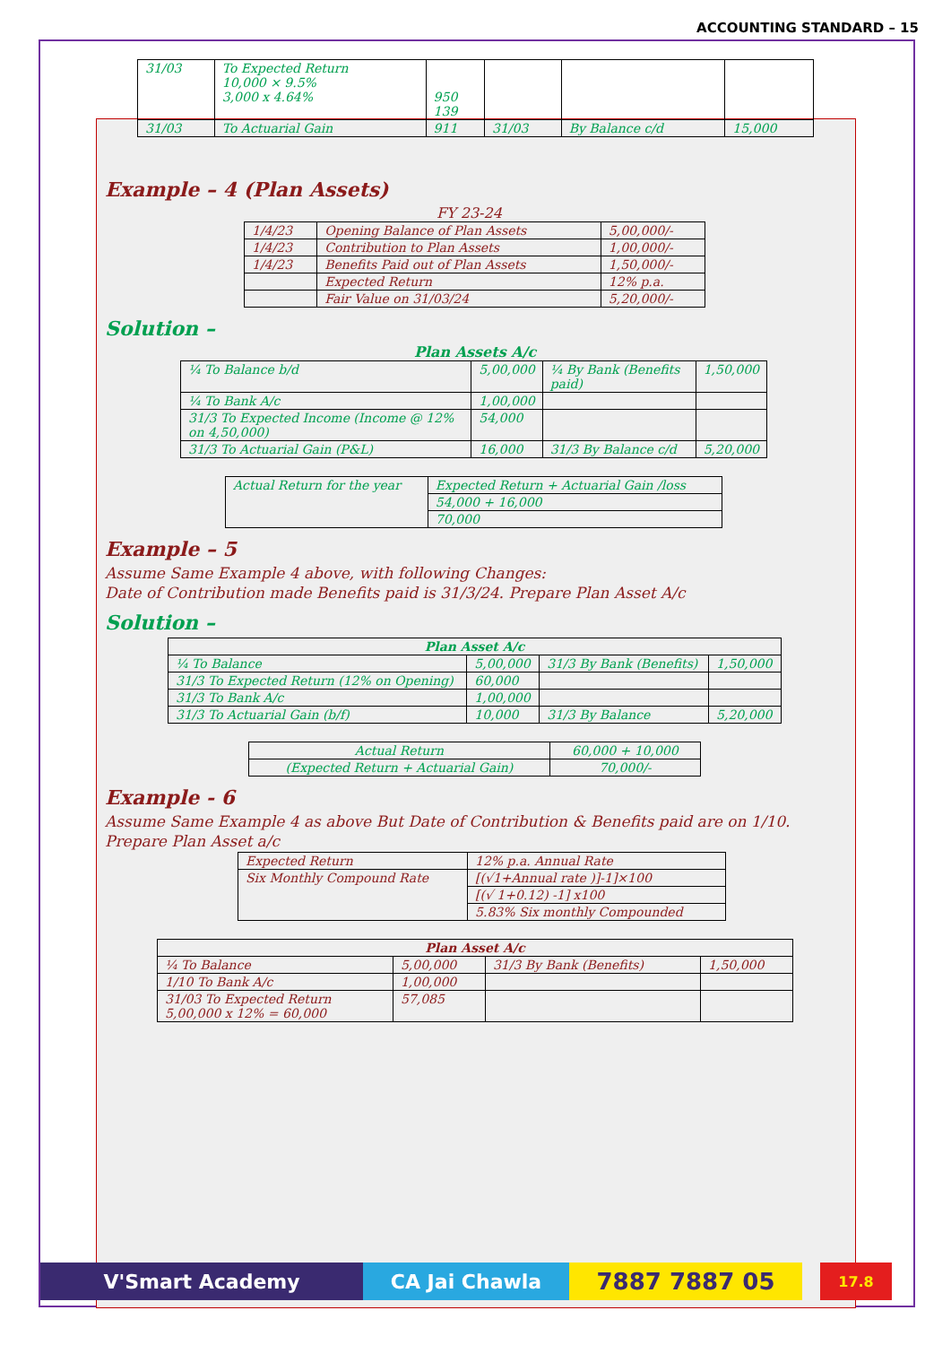ACCOUNTING STANDARD – 15
| 31/03 | To Expected Return 10,000 × 9.5% 3,000 x 4.64% | 950 139 | | | |
| 31/03 | To Actuarial Gain | 911 | 31/03 | By Balance c/d | 15,000 |
Example – 4 (Plan Assets)
FY 23-24
| 1/4/23 | Opening Balance of Plan Assets | 5,00,000/- |
| 1/4/23 | Contribution to Plan Assets | 1,00,000/- |
| 1/4/23 | Benefits Paid out of Plan Assets | 1,50,000/- |
| | Expected Return | 12% p.a. |
| | Fair Value on 31/03/24 | 5,20,000/- |
Solution –
Plan Assets A/c
| ¼ To Balance b/d | 5,00,000 | ¼ By Bank (Benefits paid) | 1,50,000 |
| ¼ To Bank A/c | 1,00,000 | | |
| 31/3 To Expected Income (Income @ 12% on 4,50,000) | 54,000 | | |
| 31/3 To Actuarial Gain (P&L) | 16,000 | 31/3 By Balance c/d | 5,20,000 |
| Actual Return for the year | Expected Return + Actuarial Gain /loss |
| | 54,000 + 16,000 |
| | 70,000 |
Example – 5
Assume Same Example 4 above, with following Changes:
Date of Contribution made Benefits paid is 31/3/24. Prepare Plan Asset A/c
Solution –
| Plan Asset A/c | | | |
| ¼ To Balance | 5,00,000 | 31/3 By Bank (Benefits) | 1,50,000 |
| 31/3 To Expected Return (12% on Opening) | 60,000 | | |
| 31/3 To Bank A/c | 1,00,000 | | |
| 31/3 To Actuarial Gain (b/f) | 10,000 | 31/3 By Balance | 5,20,000 |
| Actual Return | 60,000 + 10,000 |
| (Expected Return + Actuarial Gain) | 70,000/- |
Example - 6
Assume Same Example 4 as above But Date of Contribution & Benefits paid are on 1/10.
Prepare Plan Asset a/c
| Expected Return | 12% p.a. Annual Rate |
| Six Monthly Compound Rate | [(√1+Annual rate )]-1]×100 |
| | [(√ 1+0.12) -1] x100 |
| | 5.83% Six monthly Compounded |
| Plan Asset A/c | | | |
| ¼ To Balance | 5,00,000 | 31/3 By Bank (Benefits) | 1,50,000 |
| 1/10 To Bank A/c | 1,00,000 | | |
| 31/03 To Expected Return 5,00,000 x 12% = 60,000 | 57,085 | | |
V'Smart Academy CA Jai Chawla
7887 7887 05
17.8